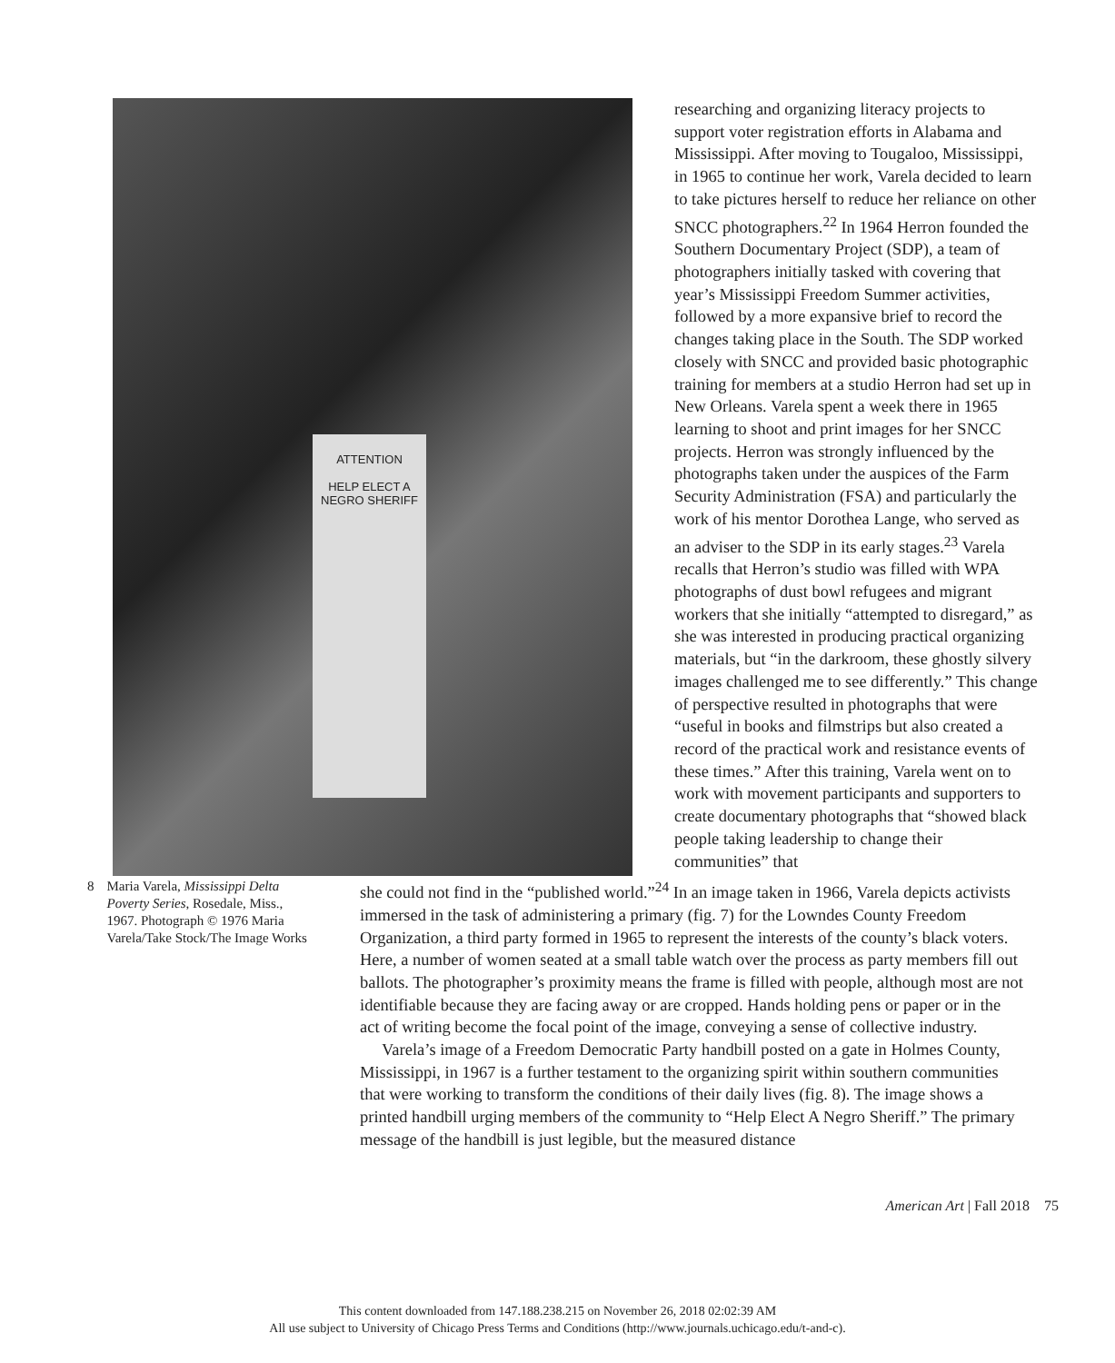ATTENTION
HELP ELECT A
NEGRO SHERIFF
researching and organizing literacy projects to support voter registration efforts in Alabama and Mississippi. After moving to Tougaloo, Mississippi, in 1965 to continue her work, Varela decided to learn to take pictures herself to reduce her reliance on other SNCC photographers.<sup>22</sup> In 1964 Herron founded the Southern Documentary Project (SDP), a team of photographers initially tasked with covering that year’s Mississippi Freedom Summer activities, followed by a more expansive brief to record the changes taking place in the South. The SDP worked closely with SNCC and provided basic photographic training for members at a studio Herron had set up in New Orleans. Varela spent a week there in 1965 learning to shoot and print images for her SNCC projects. Herron was strongly influenced by the photographs taken under the auspices of the Farm Security Administration (FSA) and particularly the work of his mentor Dorothea Lange, who served as an adviser to the SDP in its early stages.<sup>23</sup> Varela recalls that Herron’s studio was filled with WPA photographs of dust bowl refugees and migrant workers that she initially “attempted to disregard,” as she was interested in producing practical organizing materials, but “in the darkroom, these ghostly silvery images challenged me to see differently.” This change of perspective resulted in photographs that were “useful in books and filmstrips but also created a record of the practical work and resistance events of these times.” After this training, Varela went on to work with movement participants and supporters to create documentary photographs that “showed black people taking leadership to change their communities” that
8 Maria Varela, Mississippi Delta Poverty Series, Rosedale, Miss., 1967. Photograph © 1976 Maria Varela/Take Stock/The Image Works
she could not find in the “published world.”<sup>24</sup> In an image taken in 1966, Varela depicts activists immersed in the task of administering a primary (fig. 7) for the Lowndes County Freedom Organization, a third party formed in 1965 to represent the interests of the county’s black voters. Here, a number of women seated at a small table watch over the process as party members fill out ballots. The photographer’s proximity means the frame is filled with people, although most are not identifiable because they are facing away or are cropped. Hands holding pens or paper or in the act of writing become the focal point of the image, conveying a sense of collective industry.
Varela’s image of a Freedom Democratic Party handbill posted on a gate in Holmes County, Mississippi, in 1967 is a further testament to the organizing spirit within southern communities that were working to transform the conditions of their daily lives (fig. 8). The image shows a printed handbill urging members of the community to “Help Elect A Negro Sheriff.” The primary message of the handbill is just legible, but the measured distance
American Art | Fall 2018 75
This content downloaded from 147.188.238.215 on November 26, 2018 02:02:39 AM
All use subject to University of Chicago Press Terms and Conditions (http://www.journals.uchicago.edu/t-and-c).